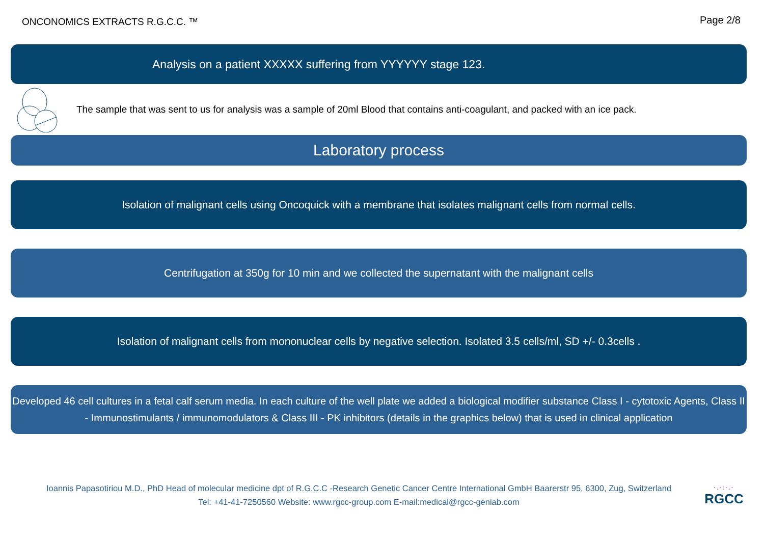ONCONOMICS EXTRACTS R.G.C.C. ™
Page 2/8
Analysis on a patient XXXXX suffering from YYYYYY stage 123.
The sample that was sent to us for analysis was a sample of 20ml Blood that contains anti-coagulant, and packed with an ice pack.
Laboratory process
Isolation of malignant cells using Oncoquick with a membrane that isolates malignant cells from normal cells.
Centrifugation at 350g for 10 min and we collected the supernatant with the malignant cells
Isolation of malignant cells from mononuclear cells by negative selection. Isolated 3.5 cells/ml, SD +/- 0.3cells .
Developed 46 cell cultures in a fetal calf serum media. In each culture of the well plate we added a biological modifier substance Class I - cytotoxic Agents, Class II - Immunostimulants / immunomodulators & Class III - PK inhibitors (details in the graphics below) that is used in clinical application
Ioannis Papasotiriou M.D., PhD Head of molecular medicine dpt of R.G.C.C -Research Genetic Cancer Centre International GmbH Baarerstr 95, 6300, Zug, Switzerland
Tel: +41-41-7250560 Website: www.rgcc-group.com E-mail:medical@rgcc-genlab.com
·.·:·.·
RGCC